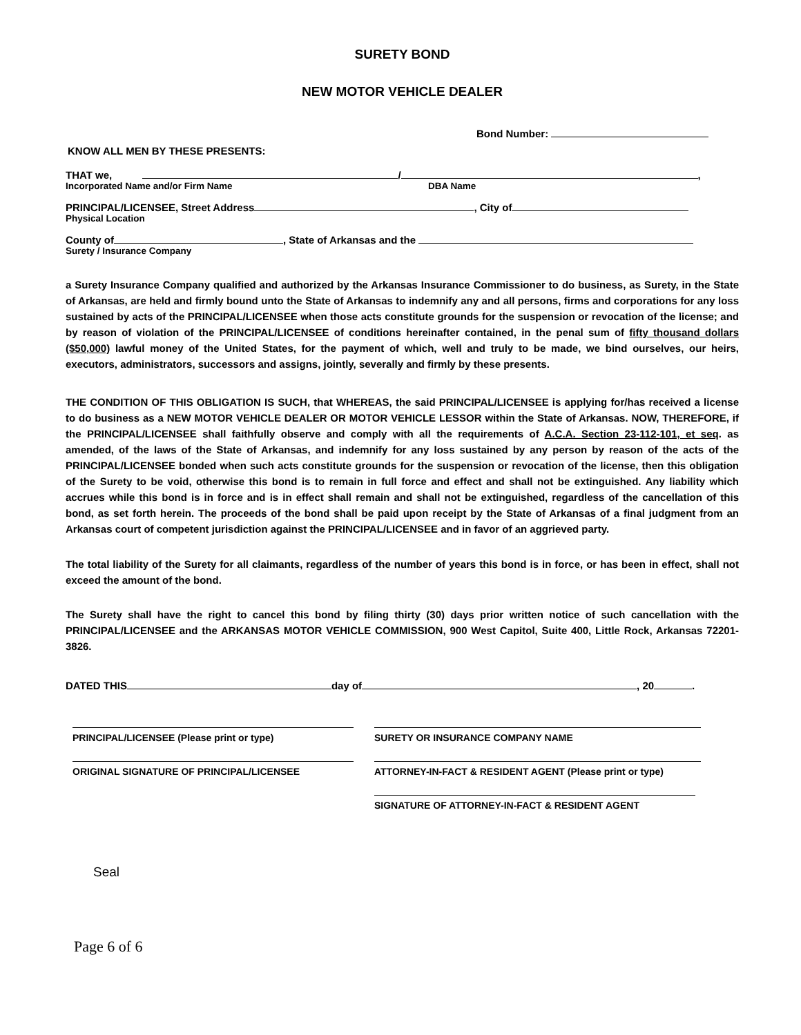SURETY BOND
NEW MOTOR VEHICLE DEALER
Bond Number:
KNOW ALL MEN BY THESE PRESENTS:
THAT we, / ,
Incorporated Name and/or Firm Name DBA Name
PRINCIPAL/LICENSEE, Street Address , City of
Physical Location
County of , State of Arkansas and the
Surety / Insurance Company
a Surety Insurance Company qualified and authorized by the Arkansas Insurance Commissioner to do business, as Surety, in the State of Arkansas, are held and firmly bound unto the State of Arkansas to indemnify any and all persons, firms and corporations for any loss sustained by acts of the PRINCIPAL/LICENSEE when those acts constitute grounds for the suspension or revocation of the license; and by reason of violation of the PRINCIPAL/LICENSEE of conditions hereinafter contained, in the penal sum of fifty thousand dollars ($50,000) lawful money of the United States, for the payment of which, well and truly to be made, we bind ourselves, our heirs, executors, administrators, successors and assigns, jointly, severally and firmly by these presents.
THE CONDITION OF THIS OBLIGATION IS SUCH, that WHEREAS, the said PRINCIPAL/LICENSEE is applying for/has received a license to do business as a NEW MOTOR VEHICLE DEALER OR MOTOR VEHICLE LESSOR within the State of Arkansas. NOW, THEREFORE, if the PRINCIPAL/LICENSEE shall faithfully observe and comply with all the requirements of A.C.A. Section 23-112-101, et seq. as amended, of the laws of the State of Arkansas, and indemnify for any loss sustained by any person by reason of the acts of the PRINCIPAL/LICENSEE bonded when such acts constitute grounds for the suspension or revocation of the license, then this obligation of the Surety to be void, otherwise this bond is to remain in full force and effect and shall not be extinguished. Any liability which accrues while this bond is in force and is in effect shall remain and shall not be extinguished, regardless of the cancellation of this bond, as set forth herein. The proceeds of the bond shall be paid upon receipt by the State of Arkansas of a final judgment from an Arkansas court of competent jurisdiction against the PRINCIPAL/LICENSEE and in favor of an aggrieved party.
The total liability of the Surety for all claimants, regardless of the number of years this bond is in force, or has been in effect, shall not exceed the amount of the bond.
The Surety shall have the right to cancel this bond by filing thirty (30) days prior written notice of such cancellation with the PRINCIPAL/LICENSEE and the ARKANSAS MOTOR VEHICLE COMMISSION, 900 West Capitol, Suite 400, Little Rock, Arkansas 72201-3826.
DATED THIS day of , 20 .
PRINCIPAL/LICENSEE (Please print or type) SURETY OR INSURANCE COMPANY NAME
ORIGINAL SIGNATURE OF PRINCIPAL/LICENSEE ATTORNEY-IN-FACT & RESIDENT AGENT (Please print or type)
SIGNATURE OF ATTORNEY-IN-FACT & RESIDENT AGENT
Seal
Page 6 of 6